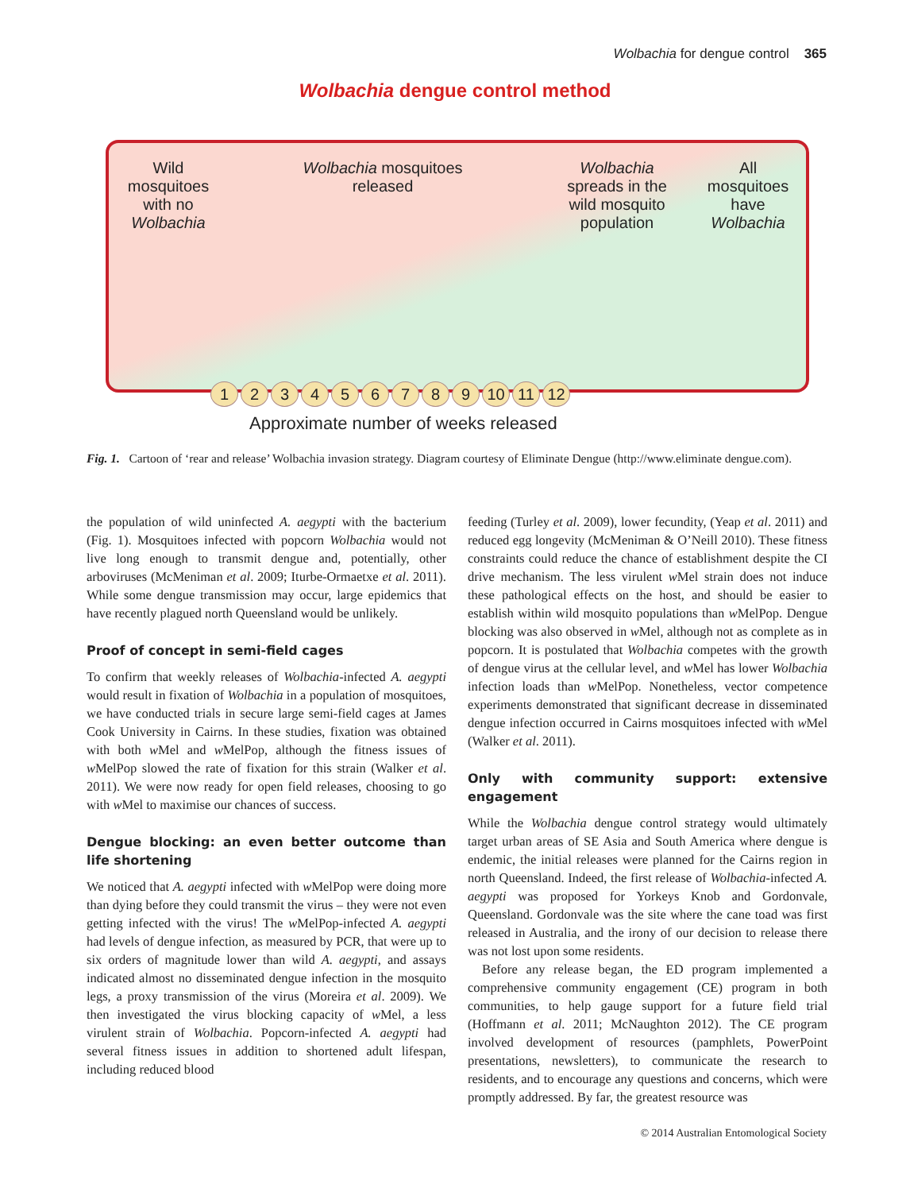Wolbachia for dengue control 365
Wolbachia dengue control method
Wild mosquitoes with no Wolbachia
Wolbachia mosquitoes released
Wolbachia spreads in the wild mosquito population
All mosquitoes have Wolbachia
123456789 10 11 12
Approximate number of weeks released
Fig. 1. Cartoon of ‘rear and release’ Wolbachia invasion strategy. Diagram courtesy of Eliminate Dengue (http://www.eliminate dengue.com).
the population of wild uninfected A. aegypti with the bacterium (Fig. 1). Mosquitoes infected with popcorn Wolbachia would not live long enough to transmit dengue and, potentially, other arboviruses (McMeniman et al. 2009; Iturbe-Ormaetxe et al. 2011). While some dengue transmission may occur, large epidemics that have recently plagued north Queensland would be unlikely.
Proof of concept in semi-field cages
To confirm that weekly releases of Wolbachia-infected A. aegypti would result in fixation of Wolbachia in a population of mosquitoes, we have conducted trials in secure large semi-field cages at James Cook University in Cairns. In these studies, fixation was obtained with both w Mel and w MelPop, although the fitness issues of w MelPop slowed the rate of fixation for this strain (Walker et al. 2011). We were now ready for open field releases, choosing to go with w Mel to maximise our chances of success.
Dengue blocking: an even better outcome than life shortening
We noticed that A. aegypti infected with w MelPop were doing more than dying before they could transmit the virus – they were not even getting infected with the virus! The w MelPop-infected A. aegypti had levels of dengue infection, as measured by PCR, that were up to six orders of magnitude lower than wild A. aegypti, and assays indicated almost no disseminated dengue infection in the mosquito legs, a proxy transmission of the virus (Moreira et al. 2009). We then investigated the virus blocking capacity of w Mel, a less virulent strain of Wolbachia. Popcorn-infected A. aegypti had several fitness issues in addition to shortened adult lifespan, including reduced blood
feeding (Turley et al. 2009), lower fecundity, (Yeap et al. 2011) and reduced egg longevity (McMeniman & O’Neill 2010). These fitness constraints could reduce the chance of establishment despite the CI drive mechanism. The less virulent w Mel strain does not induce these pathological effects on the host, and should be easier to establish within wild mosquito populations than w MelPop. Dengue blocking was also observed in w Mel, although not as complete as in popcorn. It is postulated that Wolbachia competes with the growth of dengue virus at the cellular level, and w Mel has lower Wolbachia infection loads than w MelPop. Nonetheless, vector competence experiments demonstrated that significant decrease in disseminated dengue infection occurred in Cairns mosquitoes infected with w Mel (Walker et al. 2011).
Only with community support: extensive engagement
While the Wolbachia dengue control strategy would ultimately target urban areas of SE Asia and South America where dengue is endemic, the initial releases were planned for the Cairns region in north Queensland. Indeed, the first release of Wolbachia-infected A. aegypti was proposed for Yorkeys Knob and Gordonvale, Queensland. Gordonvale was the site where the cane toad was first released in Australia, and the irony of our decision to release there was not lost upon some residents.
Before any release began, the ED program implemented a comprehensive community engagement (CE) program in both communities, to help gauge support for a future field trial (Hoffmann et al. 2011; McNaughton 2012). The CE program involved development of resources (pamphlets, PowerPoint presentations, newsletters), to communicate the research to residents, and to encourage any questions and concerns, which were promptly addressed. By far, the greatest resource was
© 2014 Australian Entomological Society